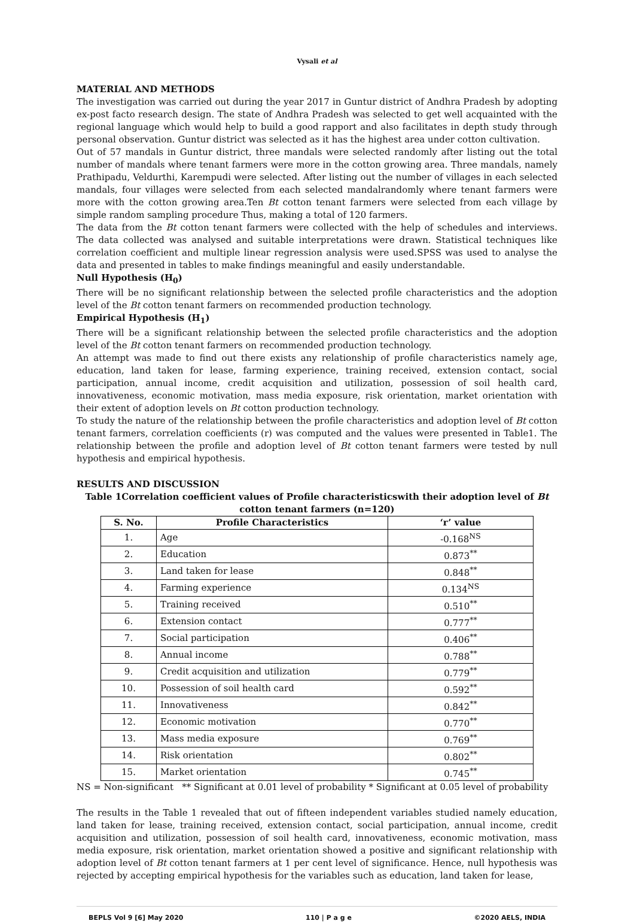Vysali et al
MATERIAL AND METHODS
The investigation was carried out during the year 2017 in Guntur district of Andhra Pradesh by adopting ex-post facto research design. The state of Andhra Pradesh was selected to get well acquainted with the regional language which would help to build a good rapport and also facilitates in depth study through personal observation. Guntur district was selected as it has the highest area under cotton cultivation.
Out of 57 mandals in Guntur district, three mandals were selected randomly after listing out the total number of mandals where tenant farmers were more in the cotton growing area. Three mandals, namely Prathipadu, Veldurthi, Karempudi were selected. After listing out the number of villages in each selected mandals, four villages were selected from each selected mandalrandomly where tenant farmers were more with the cotton growing area.Ten Bt cotton tenant farmers were selected from each village by simple random sampling procedure Thus, making a total of 120 farmers.
The data from the Bt cotton tenant farmers were collected with the help of schedules and interviews. The data collected was analysed and suitable interpretations were drawn. Statistical techniques like correlation coefficient and multiple linear regression analysis were used.SPSS was used to analyse the data and presented in tables to make findings meaningful and easily understandable.
Null Hypothesis (H<sub>0</sub>)
There will be no significant relationship between the selected profile characteristics and the adoption level of the Bt cotton tenant farmers on recommended production technology.
Empirical Hypothesis (H<sub>1</sub>)
There will be a significant relationship between the selected profile characteristics and the adoption level of the Bt cotton tenant farmers on recommended production technology.
An attempt was made to find out there exists any relationship of profile characteristics namely age, education, land taken for lease, farming experience, training received, extension contact, social participation, annual income, credit acquisition and utilization, possession of soil health card, innovativeness, economic motivation, mass media exposure, risk orientation, market orientation with their extent of adoption levels on Bt cotton production technology.
To study the nature of the relationship between the profile characteristics and adoption level of Bt cotton tenant farmers, correlation coefficients (r) was computed and the values were presented in Table1. The relationship between the profile and adoption level of Bt cotton tenant farmers were tested by null hypothesis and empirical hypothesis.
RESULTS AND DISCUSSION
Table 1Correlation coefficient values of Profile characteristicswith their adoption level of Bt cotton tenant farmers (n=120)
| S. No. | Profile Characteristics | ‘r’ value |
| --- | --- | --- |
| 1. | Age | -0.168<sup>NS</sup> |
| 2. | Education | 0.873<sup>**</sup> |
| 3. | Land taken for lease | 0.848<sup>**</sup> |
| 4. | Farming experience | 0.134<sup>NS</sup> |
| 5. | Training received | 0.510<sup>**</sup> |
| 6. | Extension contact | 0.777<sup>**</sup> |
| 7. | Social participation | 0.406<sup>**</sup> |
| 8. | Annual income | 0.788<sup>**</sup> |
| 9. | Credit acquisition and utilization | 0.779<sup>**</sup> |
| 10. | Possession of soil health card | 0.592<sup>**</sup> |
| 11. | Innovativeness | 0.842<sup>**</sup> |
| 12. | Economic motivation | 0.770<sup>**</sup> |
| 13. | Mass media exposure | 0.769<sup>**</sup> |
| 14. | Risk orientation | 0.802<sup>**</sup> |
| 15. | Market orientation | 0.745<sup>**</sup> |
NS = Non-significant ** Significant at 0.01 level of probability * Significant at 0.05 level of probability
The results in the Table 1 revealed that out of fifteen independent variables studied namely education, land taken for lease, training received, extension contact, social participation, annual income, credit acquisition and utilization, possession of soil health card, innovativeness, economic motivation, mass media exposure, risk orientation, market orientation showed a positive and significant relationship with adoption level of Bt cotton tenant farmers at 1 per cent level of significance. Hence, null hypothesis was rejected by accepting empirical hypothesis for the variables such as education, land taken for lease,
BEPLS Vol 9 [6] May 2020 110 | P a g e ©2020 AELS, INDIA